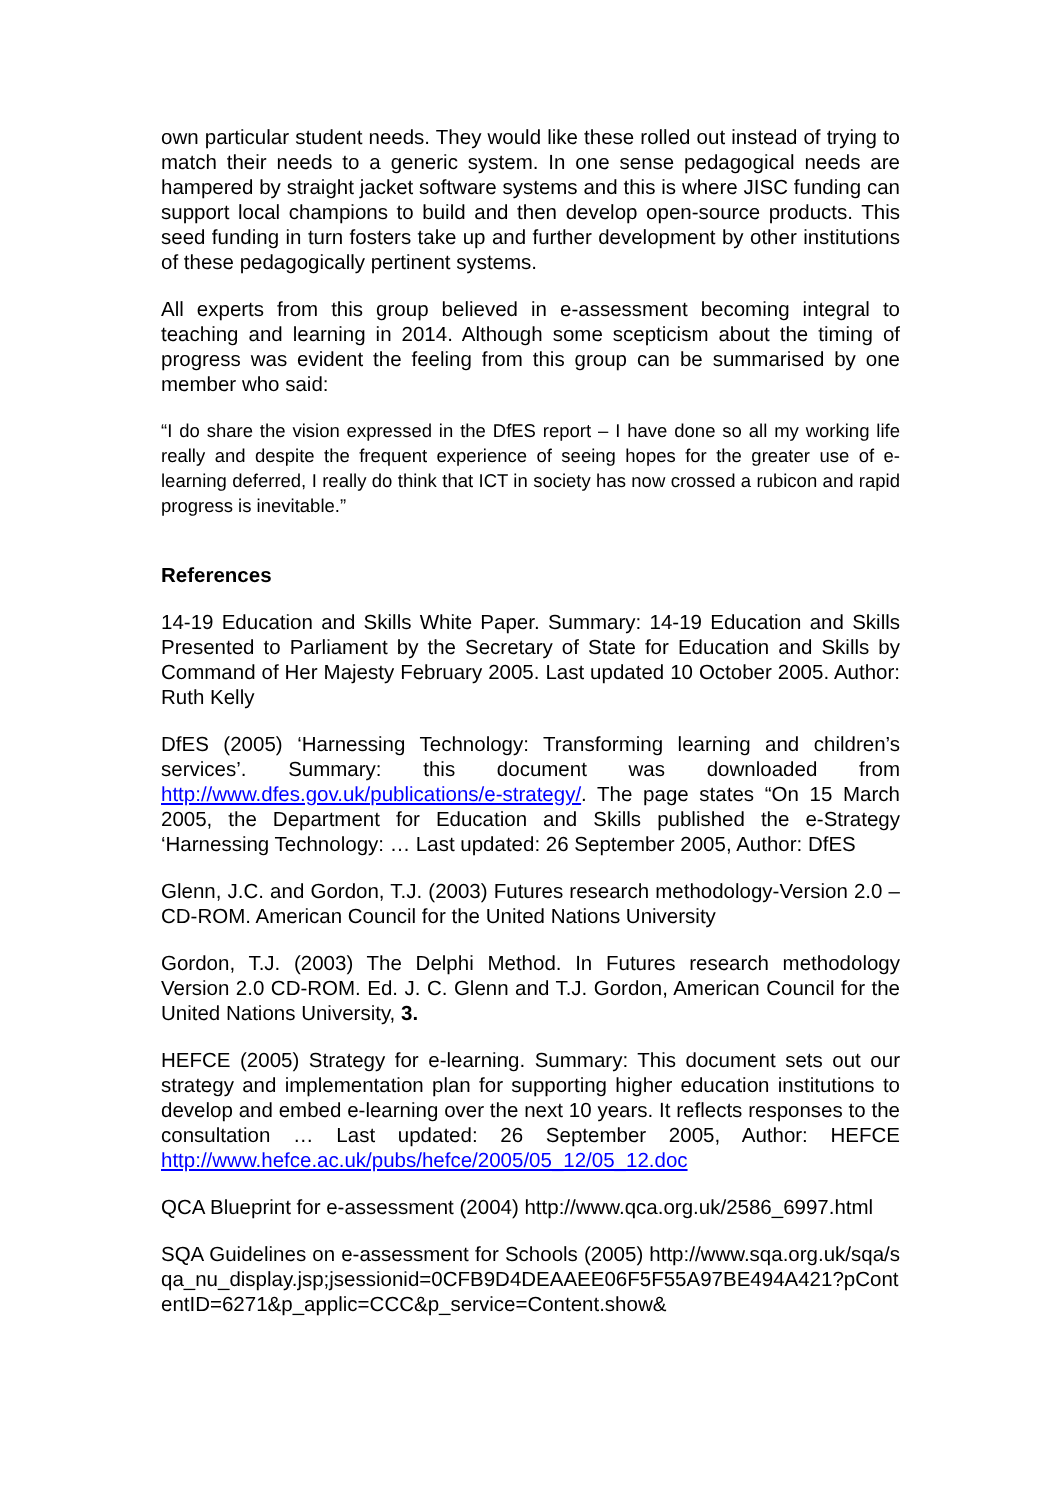own particular student needs. They would like these rolled out instead of trying to match their needs to a generic system. In one sense pedagogical needs are hampered by straight jacket software systems and this is where JISC funding can support local champions to build and then develop open-source products. This seed funding in turn fosters take up and further development by other institutions of these pedagogically pertinent systems.
All experts from this group believed in e-assessment becoming integral to teaching and learning in 2014. Although some scepticism about the timing of progress was evident the feeling from this group can be summarised by one member who said:
“I do share the vision expressed in the DfES report – I have done so all my working life really and despite the frequent experience of seeing hopes for the greater use of e-learning deferred, I really do think that ICT in society has now crossed a rubicon and rapid progress is inevitable.”
References
14-19 Education and Skills White Paper. Summary: 14-19 Education and Skills Presented to Parliament by the Secretary of State for Education and Skills by Command of Her Majesty February 2005. Last updated 10 October 2005. Author: Ruth Kelly
DfES (2005) ‘Harnessing Technology: Transforming learning and children’s services’. Summary: this document was downloaded from http://www.dfes.gov.uk/publications/e-strategy/. The page states “On 15 March 2005, the Department for Education and Skills published the e-Strategy ‘Harnessing Technology: … Last updated: 26 September 2005, Author: DfES
Glenn, J.C. and Gordon, T.J. (2003) Futures research methodology-Version 2.0 – CD-ROM. American Council for the United Nations University
Gordon, T.J. (2003) The Delphi Method. In Futures research methodology Version 2.0 CD-ROM. Ed. J. C. Glenn and T.J. Gordon, American Council for the United Nations University, 3.
HEFCE (2005) Strategy for e-learning. Summary: This document sets out our strategy and implementation plan for supporting higher education institutions to develop and embed e-learning over the next 10 years. It reflects responses to the consultation … Last updated: 26 September 2005, Author: HEFCE http://www.hefce.ac.uk/pubs/hefce/2005/05_12/05_12.doc
QCA Blueprint for e-assessment (2004) http://www.qca.org.uk/2586_6997.html
SQA Guidelines on e-assessment for Schools (2005) http://www.sqa.org.uk/sqa/sqa_nu_display.jsp;jsessionid=0CFB9D4DEAAEE06F5F55A97BE494A421?pContentID=6271&p_applic=CCC&p_service=Content.show&